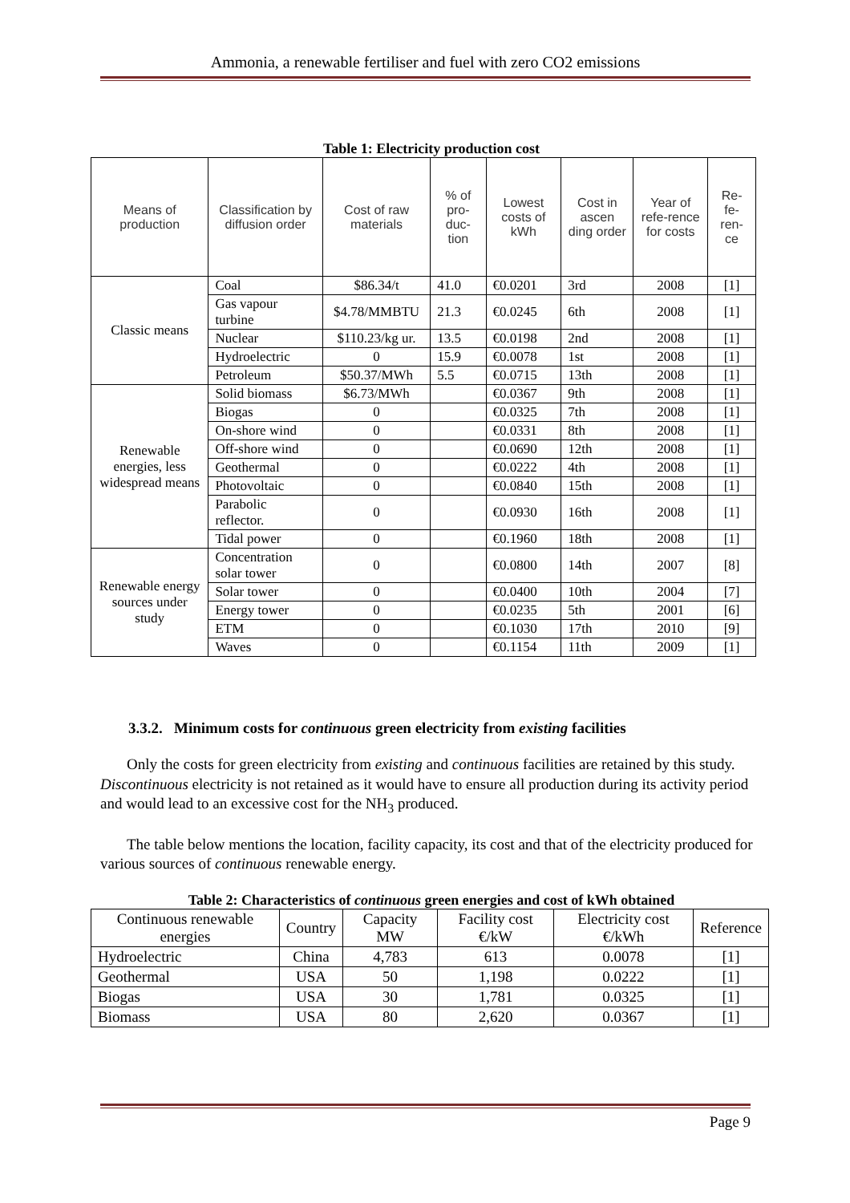Ammonia, a renewable fertiliser and fuel with zero CO2 emissions
Table 1: Electricity production cost
| Means of production | Classification by diffusion order | Cost of raw materials | % of pro-duc-tion | Lowest costs of kWh | Cost in ascen ding order | Year of refe-rence for costs | Re-fe-ren-ce |
| --- | --- | --- | --- | --- | --- | --- | --- |
| Classic means | Coal | $86.34/t | 41.0 | €0.0201 | 3rd | 2008 | [1] |
| | Gas vapour turbine | $4.78/MMBTU | 21.3 | €0.0245 | 6th | 2008 | [1] |
| | Nuclear | $110.23/kg ur. | 13.5 | €0.0198 | 2nd | 2008 | [1] |
| | Hydroelectric | 0 | 15.9 | €0.0078 | 1st | 2008 | [1] |
| | Petroleum | $50.37/MWh | 5.5 | €0.0715 | 13th | 2008 | [1] |
| Renewable energies, less widespread means | Solid biomass | $6.73/MWh | | €0.0367 | 9th | 2008 | [1] |
| | Biogas | 0 | | €0.0325 | 7th | 2008 | [1] |
| | On-shore wind | 0 | | €0.0331 | 8th | 2008 | [1] |
| | Off-shore wind | 0 | | €0.0690 | 12th | 2008 | [1] |
| | Geothermal | 0 | | €0.0222 | 4th | 2008 | [1] |
| | Photovoltaic | 0 | | €0.0840 | 15th | 2008 | [1] |
| | Parabolic reflector. | 0 | | €0.0930 | 16th | 2008 | [1] |
| | Tidal power | 0 | | €0.1960 | 18th | 2008 | [1] |
| Renewable energy sources under study | Concentration solar tower | 0 | | €0.0800 | 14th | 2007 | [8] |
| | Solar tower | 0 | | €0.0400 | 10th | 2004 | [7] |
| | Energy tower | 0 | | €0.0235 | 5th | 2001 | [6] |
| | ETM | 0 | | €0.1030 | 17th | 2010 | [9] |
| | Waves | 0 | | €0.1154 | 11th | 2009 | [1] |
3.3.2. Minimum costs for continuous green electricity from existing facilities
Only the costs for green electricity from existing and continuous facilities are retained by this study. Discontinuous electricity is not retained as it would have to ensure all production during its activity period and would lead to an excessive cost for the NH<sub>3</sub> produced.
The table below mentions the location, facility capacity, its cost and that of the electricity produced for various sources of continuous renewable energy.
Table 2: Characteristics of continuous green energies and cost of kWh obtained
| Continuous renewable energies | Country | Capacity MW | Facility cost €/kW | Electricity cost €/kWh | Reference |
| --- | --- | --- | --- | --- | --- |
| Hydroelectric | China | 4,783 | 613 | 0.0078 | [1] |
| Geothermal | USA | 50 | 1,198 | 0.0222 | [1] |
| Biogas | USA | 30 | 1,781 | 0.0325 | [1] |
| Biomass | USA | 80 | 2,620 | 0.0367 | [1] |
Page 9